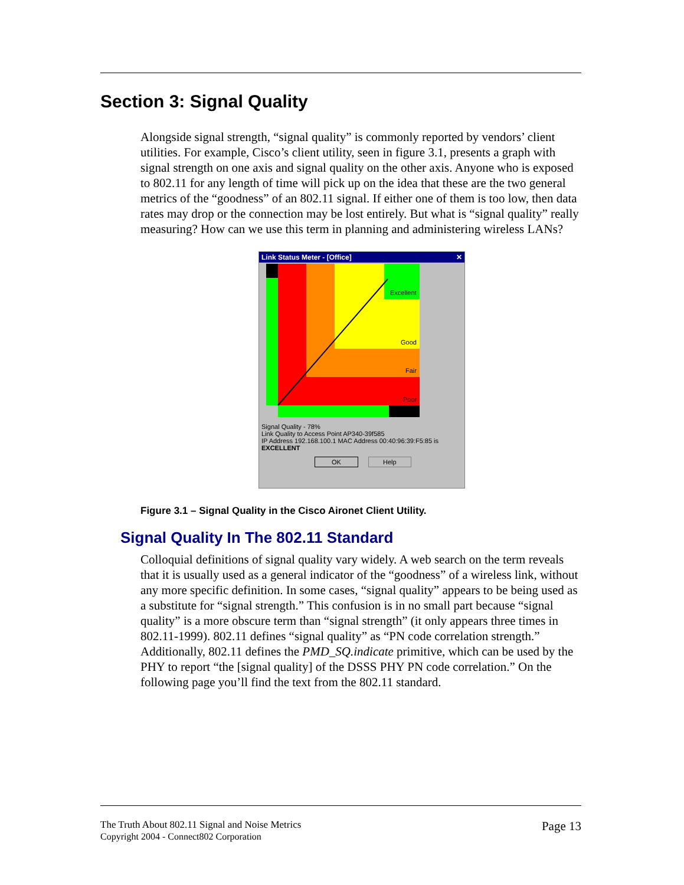Section 3: Signal Quality
Alongside signal strength, “signal quality” is commonly reported by vendors’ client utilities. For example, Cisco’s client utility, seen in figure 3.1, presents a graph with signal strength on one axis and signal quality on the other axis. Anyone who is exposed to 802.11 for any length of time will pick up on the idea that these are the two general metrics of the “goodness” of an 802.11 signal. If either one of them is too low, then data rates may drop or the connection may be lost entirely. But what is “signal quality” really measuring? How can we use this term in planning and administering wireless LANs?
Link Status Meter - [Office] ✕
Excellent
Good
Fair
Poor
Signal Quality - 78%
Link Quality to Access Point AP340-39f585
IP Address 192.168.100.1 MAC Address 00:40:96:39:F5:85 is
EXCELLENT
OK Help
Figure 3.1 – Signal Quality in the Cisco Aironet Client Utility.
Signal Quality In The 802.11 Standard
Colloquial definitions of signal quality vary widely. A web search on the term reveals that it is usually used as a general indicator of the “goodness” of a wireless link, without any more specific definition. In some cases, “signal quality” appears to be being used as a substitute for “signal strength.” This confusion is in no small part because “signal quality” is a more obscure term than “signal strength” (it only appears three times in 802.11-1999). 802.11 defines “signal quality” as “PN code correlation strength.” Additionally, 802.11 defines the PMD_SQ.indicate primitive, which can be used by the PHY to report “the [signal quality] of the DSSS PHY PN code correlation.” On the following page you’ll find the text from the 802.11 standard.
Page 13 The Truth About 802.11 Signal and Noise Metrics
Copyright 2004 - Connect802 Corporation